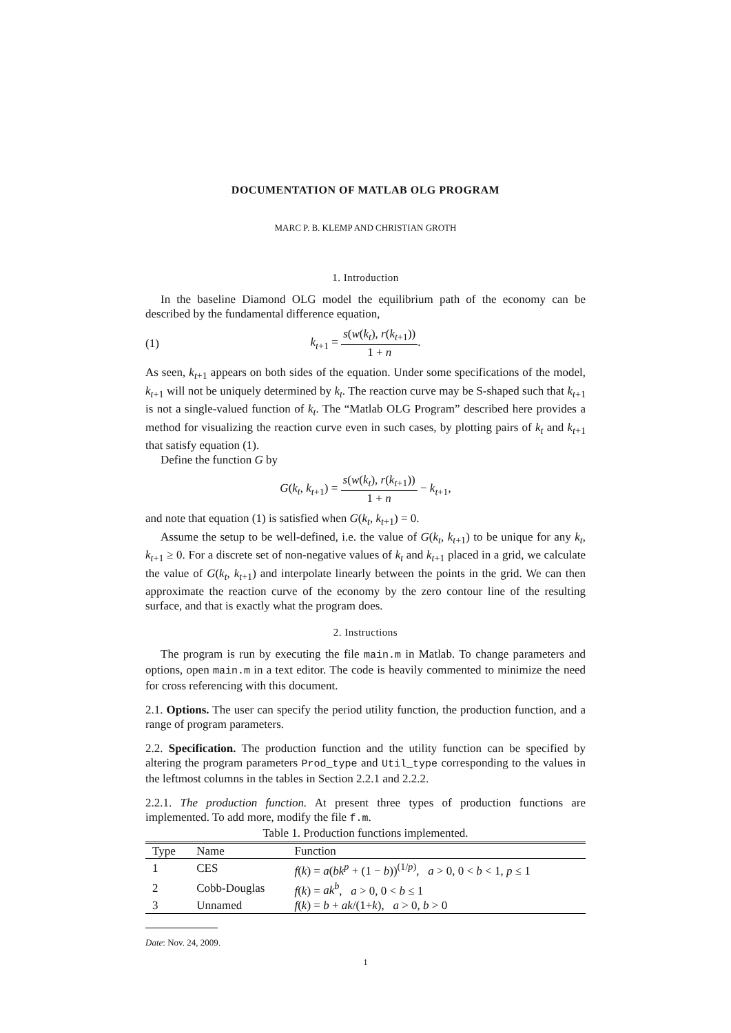DOCUMENTATION OF MATLAB OLG PROGRAM
MARC P. B. KLEMP AND CHRISTIAN GROTH
1. Introduction
In the baseline Diamond OLG model the equilibrium path of the economy can be described by the fundamental difference equation,
(1)
k<sub>t+1</sub> = s(w(k<sub>t</sub>), r(k<sub>t+1</sub>)) 1 + n.
As seen, k<sub>t+1</sub> appears on both sides of the equation. Under some specifications of the model, k<sub>t+1</sub> will not be uniquely determined by k<sub>t</sub>. The reaction curve may be S-shaped such that k<sub>t+1</sub> is not a single-valued function of k<sub>t</sub>. The “Matlab OLG Program” described here provides a method for visualizing the reaction curve even in such cases, by plotting pairs of k<sub>t</sub> and k<sub>t+1</sub> that satisfy equation (1).
Define the function G by
G(k<sub>t</sub>, k<sub>t+1</sub>) = s(w(k<sub>t</sub>), r(k<sub>t+1</sub>)) 1 + n − k<sub>t+1</sub>,
and note that equation (1) is satisfied when G(k<sub>t</sub>, k<sub>t+1</sub>) = 0.
Assume the setup to be well-defined, i.e. the value of G(k<sub>t</sub>, k<sub>t+1</sub>) to be unique for any k<sub>t</sub>, k<sub>t+1</sub> ≥ 0. For a discrete set of non-negative values of k<sub>t</sub> and k<sub>t+1</sub> placed in a grid, we calculate the value of G(k<sub>t</sub>, k<sub>t+1</sub>) and interpolate linearly between the points in the grid. We can then approximate the reaction curve of the economy by the zero contour line of the resulting surface, and that is exactly what the program does.
2. Instructions
The program is run by executing the file main.m in Matlab. To change parameters and options, open main.m in a text editor. The code is heavily commented to minimize the need for cross referencing with this document.
2.1. Options. The user can specify the period utility function, the production function, and a range of program parameters.
2.2. Specification. The production function and the utility function can be specified by altering the program parameters Prod_type and Util_type corresponding to the values in the leftmost columns in the tables in Section 2.2.1 and 2.2.2.
2.2.1. The production function. At present three types of production functions are implemented. To add more, modify the file f.m.
Table 1. Production functions implemented.
| Type | Name | Function |
| --- | --- | --- |
| 1 | CES | f ( k ) = a ( bk<sup>p</sup> + (1 − b ))<sup>(1/p)</sup>, a > 0, 0 < b < 1, p ≤ 1 |
| 2 | Cobb-Douglas | f ( k ) = ak<sup>b</sup> , a > 0, 0 < b ≤ 1 |
| 3 | Unnamed | f ( k ) = b + ak /(1+ k ), a > 0, b > 0 |
Date: Nov. 24, 2009.
1